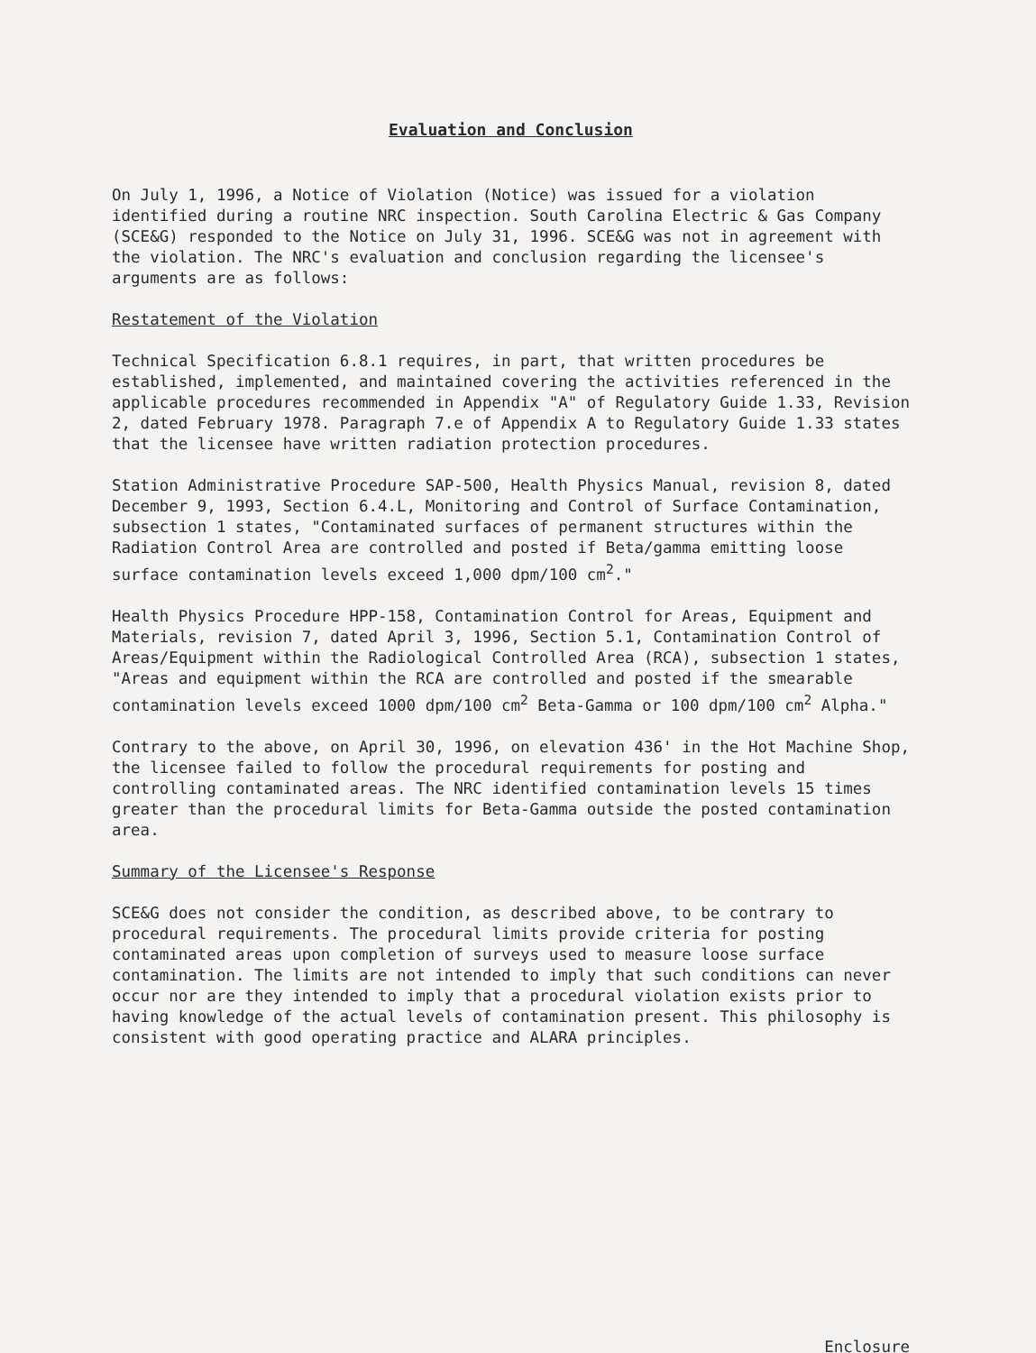Evaluation and Conclusion
On July 1, 1996, a Notice of Violation (Notice) was issued for a violation identified during a routine NRC inspection. South Carolina Electric & Gas Company (SCE&G) responded to the Notice on July 31, 1996. SCE&G was not in agreement with the violation. The NRC's evaluation and conclusion regarding the licensee's arguments are as follows:
Restatement of the Violation
Technical Specification 6.8.1 requires, in part, that written procedures be established, implemented, and maintained covering the activities referenced in the applicable procedures recommended in Appendix "A" of Regulatory Guide 1.33, Revision 2, dated February 1978. Paragraph 7.e of Appendix A to Regulatory Guide 1.33 states that the licensee have written radiation protection procedures.
Station Administrative Procedure SAP-500, Health Physics Manual, revision 8, dated December 9, 1993, Section 6.4.L, Monitoring and Control of Surface Contamination, subsection 1 states, "Contaminated surfaces of permanent structures within the Radiation Control Area are controlled and posted if Beta/gamma emitting loose surface contamination levels exceed 1,000 dpm/100 cm<sup>2</sup>."
Health Physics Procedure HPP-158, Contamination Control for Areas, Equipment and Materials, revision 7, dated April 3, 1996, Section 5.1, Contamination Control of Areas/Equipment within the Radiological Controlled Area (RCA), subsection 1 states, "Areas and equipment within the RCA are controlled and posted if the smearable contamination levels exceed 1000 dpm/100 cm<sup>2</sup> Beta-Gamma or 100 dpm/100 cm<sup>2</sup> Alpha."
Contrary to the above, on April 30, 1996, on elevation 436' in the Hot Machine Shop, the licensee failed to follow the procedural requirements for posting and controlling contaminated areas. The NRC identified contamination levels 15 times greater than the procedural limits for Beta-Gamma outside the posted contamination area.
Summary of the Licensee's Response
SCE&G does not consider the condition, as described above, to be contrary to procedural requirements. The procedural limits provide criteria for posting contaminated areas upon completion of surveys used to measure loose surface contamination. The limits are not intended to imply that such conditions can never occur nor are they intended to imply that a procedural violation exists prior to having knowledge of the actual levels of contamination present. This philosophy is consistent with good operating practice and ALARA principles.
Enclosure